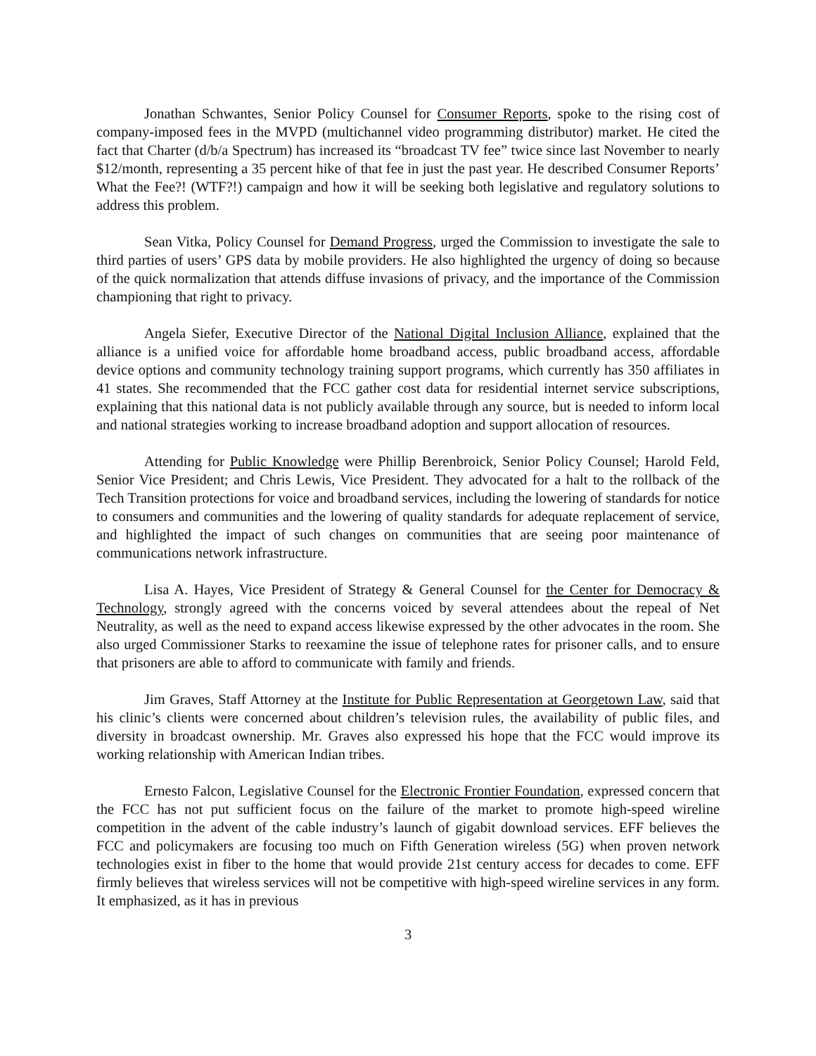Jonathan Schwantes, Senior Policy Counsel for Consumer Reports, spoke to the rising cost of company-imposed fees in the MVPD (multichannel video programming distributor) market. He cited the fact that Charter (d/b/a Spectrum) has increased its “broadcast TV fee” twice since last November to nearly $12/month, representing a 35 percent hike of that fee in just the past year. He described Consumer Reports’ What the Fee?! (WTF?!) campaign and how it will be seeking both legislative and regulatory solutions to address this problem.
Sean Vitka, Policy Counsel for Demand Progress, urged the Commission to investigate the sale to third parties of users’ GPS data by mobile providers. He also highlighted the urgency of doing so because of the quick normalization that attends diffuse invasions of privacy, and the importance of the Commission championing that right to privacy.
Angela Siefer, Executive Director of the National Digital Inclusion Alliance, explained that the alliance is a unified voice for affordable home broadband access, public broadband access, affordable device options and community technology training support programs, which currently has 350 affiliates in 41 states. She recommended that the FCC gather cost data for residential internet service subscriptions, explaining that this national data is not publicly available through any source, but is needed to inform local and national strategies working to increase broadband adoption and support allocation of resources.
Attending for Public Knowledge were Phillip Berenbroick, Senior Policy Counsel; Harold Feld, Senior Vice President; and Chris Lewis, Vice President. They advocated for a halt to the rollback of the Tech Transition protections for voice and broadband services, including the lowering of standards for notice to consumers and communities and the lowering of quality standards for adequate replacement of service, and highlighted the impact of such changes on communities that are seeing poor maintenance of communications network infrastructure.
Lisa A. Hayes, Vice President of Strategy & General Counsel for the Center for Democracy & Technology, strongly agreed with the concerns voiced by several attendees about the repeal of Net Neutrality, as well as the need to expand access likewise expressed by the other advocates in the room. She also urged Commissioner Starks to reexamine the issue of telephone rates for prisoner calls, and to ensure that prisoners are able to afford to communicate with family and friends.
Jim Graves, Staff Attorney at the Institute for Public Representation at Georgetown Law, said that his clinic’s clients were concerned about children’s television rules, the availability of public files, and diversity in broadcast ownership. Mr. Graves also expressed his hope that the FCC would improve its working relationship with American Indian tribes.
Ernesto Falcon, Legislative Counsel for the Electronic Frontier Foundation, expressed concern that the FCC has not put sufficient focus on the failure of the market to promote high-speed wireline competition in the advent of the cable industry’s launch of gigabit download services. EFF believes the FCC and policymakers are focusing too much on Fifth Generation wireless (5G) when proven network technologies exist in fiber to the home that would provide 21st century access for decades to come. EFF firmly believes that wireless services will not be competitive with high-speed wireline services in any form. It emphasized, as it has in previous
3